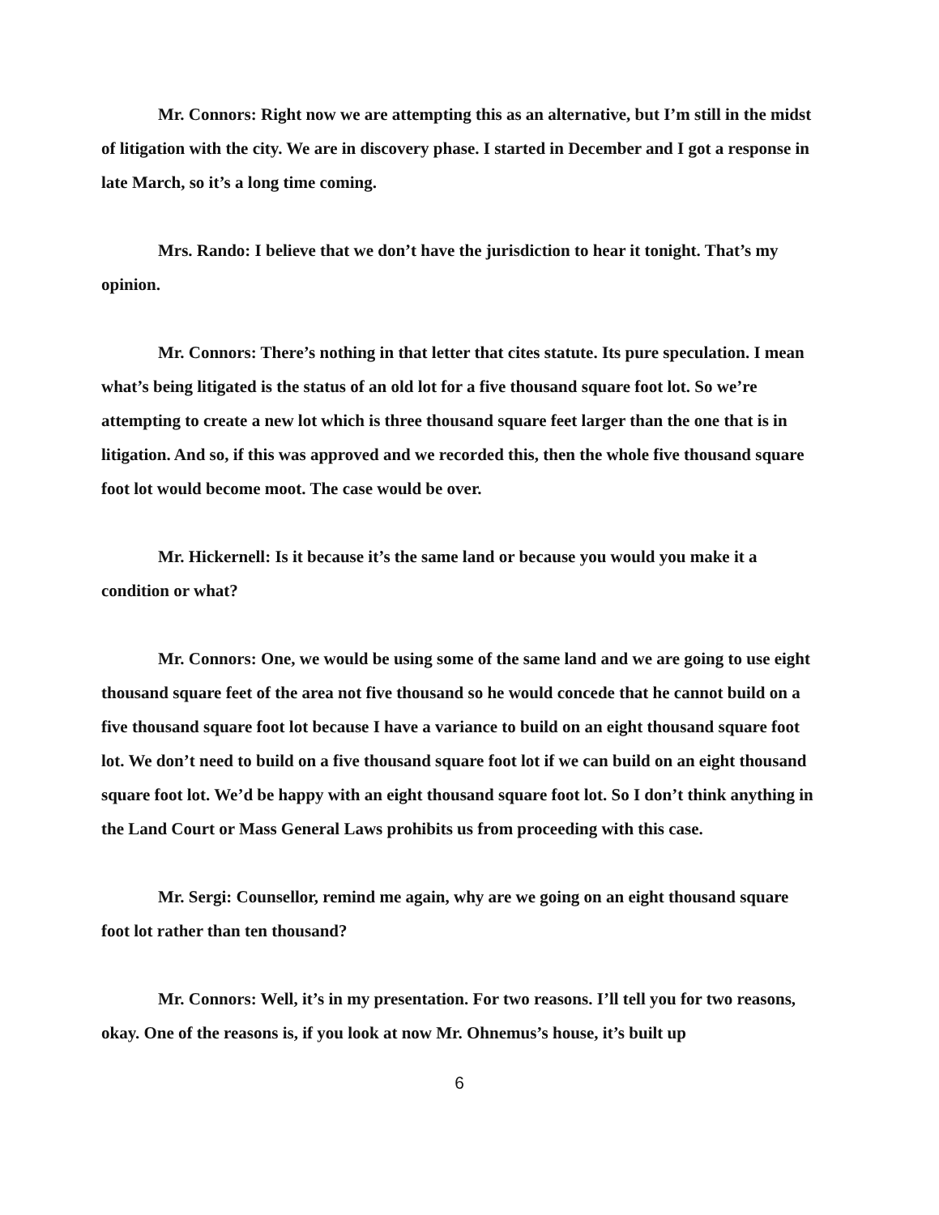Mr. Connors: Right now we are attempting this as an alternative, but I’m still in the midst of litigation with the city. We are in discovery phase. I started in December and I got a response in late March, so it’s a long time coming.
Mrs. Rando: I believe that we don’t have the jurisdiction to hear it tonight. That’s my opinion.
Mr. Connors: There’s nothing in that letter that cites statute. Its pure speculation. I mean what’s being litigated is the status of an old lot for a five thousand square foot lot. So we’re attempting to create a new lot which is three thousand square feet larger than the one that is in litigation. And so, if this was approved and we recorded this, then the whole five thousand square foot lot would become moot. The case would be over.
Mr. Hickernell: Is it because it’s the same land or because you would you make it a condition or what?
Mr. Connors: One, we would be using some of the same land and we are going to use eight thousand square feet of the area not five thousand so he would concede that he cannot build on a five thousand square foot lot because I have a variance to build on an eight thousand square foot lot. We don’t need to build on a five thousand square foot lot if we can build on an eight thousand square foot lot. We’d be happy with an eight thousand square foot lot. So I don’t think anything in the Land Court or Mass General Laws prohibits us from proceeding with this case.
Mr. Sergi: Counsellor, remind me again, why are we going on an eight thousand square foot lot rather than ten thousand?
Mr. Connors: Well, it’s in my presentation. For two reasons. I’ll tell you for two reasons, okay. One of the reasons is, if you look at now Mr. Ohnemus’s house, it’s built up
6